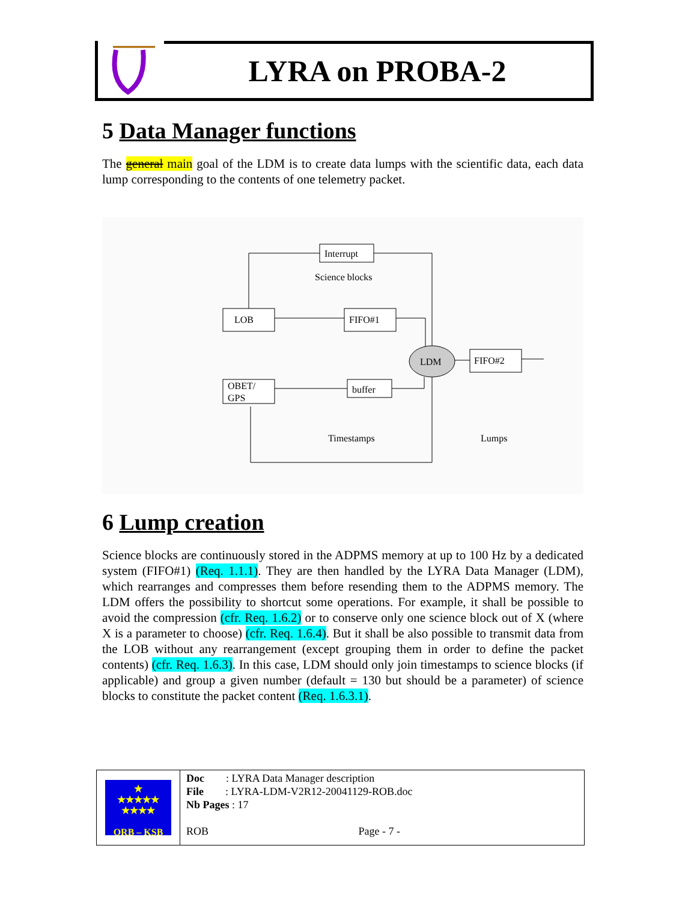LYRA on PROBA-2
5 Data Manager functions
The general main goal of the LDM is to create data lumps with the scientific data, each data lump corresponding to the contents of one telemetry packet.
Interrupt
Science blocks
LOB
FIFO#1
LDM
FIFO#2
OBET/
GPS
buffer
Timestamps
Lumps
6 Lump creation
Science blocks are continuously stored in the ADPMS memory at up to 100 Hz by a dedicated system (FIFO#1) (Req. 1.1.1). They are then handled by the LYRA Data Manager (LDM), which rearranges and compresses them before resending them to the ADPMS memory. The LDM offers the possibility to shortcut some operations. For example, it shall be possible to avoid the compression (cfr. Req. 1.6.2) or to conserve only one science block out of X (where X is a parameter to choose) (cfr. Req. 1.6.4). But it shall be also possible to transmit data from the LOB without any rearrangement (except grouping them in order to define the packet contents) (cfr. Req. 1.6.3). In this case, LDM should only join timestamps to science blocks (if applicable) and group a given number (default = 130 but should be a parameter) of science blocks to constitute the packet content (Req. 1.6.3.1).
★
★★★★★
★★★★
ORB – KSB
Doc : LYRA Data Manager description
File : LYRA-LDM-V2R12-20041129-ROB.doc
Nb Pages : 17
ROB Page - 7 -